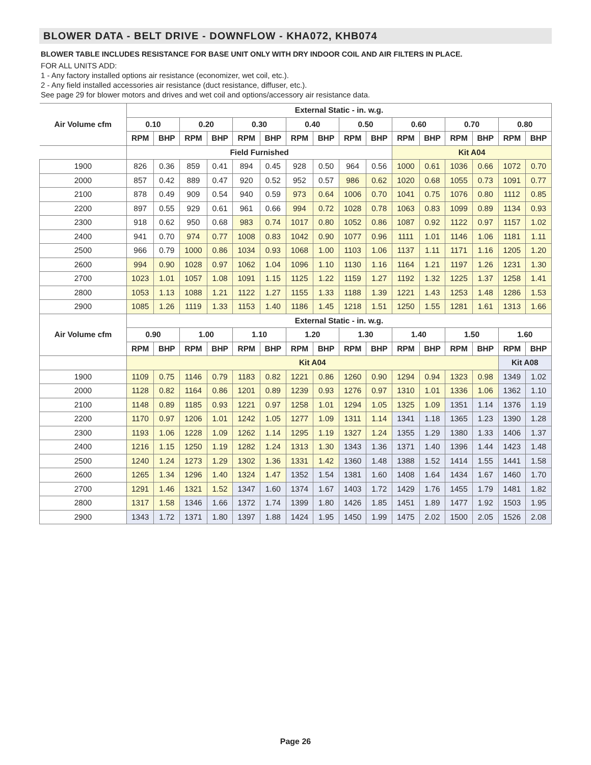BLOWER DATA - BELT DRIVE - DOWNFLOW - KHA072, KHB074
BLOWER TABLE INCLUDES RESISTANCE FOR BASE UNIT ONLY WITH DRY INDOOR COIL AND AIR FILTERS IN PLACE.
FOR ALL UNITS ADD:
1 - Any factory installed options air resistance (economizer, wet coil, etc.).
2 - Any field installed accessories air resistance (duct resistance, diffuser, etc.).
See page 29 for blower motors and drives and wet coil and options/accessory air resistance data.
| Air Volume cfm | External Static - in. w.g. | | | | | | | | | | | | | | | |
| --- | --- | --- | --- | --- | --- | --- | --- | --- | --- | --- | --- | --- | --- | --- | --- | --- |
| | 0.10 | | 0.20 | | 0.30 | | 0.40 | | 0.50 | | 0.60 | | 0.70 | | 0.80 | |
| | RPM | BHP | RPM | BHP | RPM | BHP | RPM | BHP | RPM | BHP | RPM | BHP | RPM | BHP | RPM | BHP |
| | Field Furnished | | | | | | | | | | Kit A04 | | | | | |
| 1900 | 826 | 0.36 | 859 | 0.41 | 894 | 0.45 | 928 | 0.50 | 964 | 0.56 | 1000 | 0.61 | 1036 | 0.66 | 1072 | 0.70 |
| 2000 | 857 | 0.42 | 889 | 0.47 | 920 | 0.52 | 952 | 0.57 | 986 | 0.62 | 1020 | 0.68 | 1055 | 0.73 | 1091 | 0.77 |
| 2100 | 878 | 0.49 | 909 | 0.54 | 940 | 0.59 | 973 | 0.64 | 1006 | 0.70 | 1041 | 0.75 | 1076 | 0.80 | 1112 | 0.85 |
| 2200 | 897 | 0.55 | 929 | 0.61 | 961 | 0.66 | 994 | 0.72 | 1028 | 0.78 | 1063 | 0.83 | 1099 | 0.89 | 1134 | 0.93 |
| 2300 | 918 | 0.62 | 950 | 0.68 | 983 | 0.74 | 1017 | 0.80 | 1052 | 0.86 | 1087 | 0.92 | 1122 | 0.97 | 1157 | 1.02 |
| 2400 | 941 | 0.70 | 974 | 0.77 | 1008 | 0.83 | 1042 | 0.90 | 1077 | 0.96 | 1111 | 1.01 | 1146 | 1.06 | 1181 | 1.11 |
| 2500 | 966 | 0.79 | 1000 | 0.86 | 1034 | 0.93 | 1068 | 1.00 | 1103 | 1.06 | 1137 | 1.11 | 1171 | 1.16 | 1205 | 1.20 |
| 2600 | 994 | 0.90 | 1028 | 0.97 | 1062 | 1.04 | 1096 | 1.10 | 1130 | 1.16 | 1164 | 1.21 | 1197 | 1.26 | 1231 | 1.30 |
| 2700 | 1023 | 1.01 | 1057 | 1.08 | 1091 | 1.15 | 1125 | 1.22 | 1159 | 1.27 | 1192 | 1.32 | 1225 | 1.37 | 1258 | 1.41 |
| 2800 | 1053 | 1.13 | 1088 | 1.21 | 1122 | 1.27 | 1155 | 1.33 | 1188 | 1.39 | 1221 | 1.43 | 1253 | 1.48 | 1286 | 1.53 |
| 2900 | 1085 | 1.26 | 1119 | 1.33 | 1153 | 1.40 | 1186 | 1.45 | 1218 | 1.51 | 1250 | 1.55 | 1281 | 1.61 | 1313 | 1.66 |
| Air Volume cfm | External Static - in. w.g. | | | | | | | | | | | | | | | |
| | 0.90 | | 1.00 | | 1.10 | | 1.20 | | 1.30 | | 1.40 | | 1.50 | | 1.60 | |
| | RPM | BHP | RPM | BHP | RPM | BHP | RPM | BHP | RPM | BHP | RPM | BHP | RPM | BHP | RPM | BHP |
| | Kit A04 | | | | | | | | | | | | | | Kit A08 | |
| 1900 | 1109 | 0.75 | 1146 | 0.79 | 1183 | 0.82 | 1221 | 0.86 | 1260 | 0.90 | 1294 | 0.94 | 1323 | 0.98 | 1349 | 1.02 |
| 2000 | 1128 | 0.82 | 1164 | 0.86 | 1201 | 0.89 | 1239 | 0.93 | 1276 | 0.97 | 1310 | 1.01 | 1336 | 1.06 | 1362 | 1.10 |
| 2100 | 1148 | 0.89 | 1185 | 0.93 | 1221 | 0.97 | 1258 | 1.01 | 1294 | 1.05 | 1325 | 1.09 | 1351 | 1.14 | 1376 | 1.19 |
| 2200 | 1170 | 0.97 | 1206 | 1.01 | 1242 | 1.05 | 1277 | 1.09 | 1311 | 1.14 | 1341 | 1.18 | 1365 | 1.23 | 1390 | 1.28 |
| 2300 | 1193 | 1.06 | 1228 | 1.09 | 1262 | 1.14 | 1295 | 1.19 | 1327 | 1.24 | 1355 | 1.29 | 1380 | 1.33 | 1406 | 1.37 |
| 2400 | 1216 | 1.15 | 1250 | 1.19 | 1282 | 1.24 | 1313 | 1.30 | 1343 | 1.36 | 1371 | 1.40 | 1396 | 1.44 | 1423 | 1.48 |
| 2500 | 1240 | 1.24 | 1273 | 1.29 | 1302 | 1.36 | 1331 | 1.42 | 1360 | 1.48 | 1388 | 1.52 | 1414 | 1.55 | 1441 | 1.58 |
| 2600 | 1265 | 1.34 | 1296 | 1.40 | 1324 | 1.47 | 1352 | 1.54 | 1381 | 1.60 | 1408 | 1.64 | 1434 | 1.67 | 1460 | 1.70 |
| 2700 | 1291 | 1.46 | 1321 | 1.52 | 1347 | 1.60 | 1374 | 1.67 | 1403 | 1.72 | 1429 | 1.76 | 1455 | 1.79 | 1481 | 1.82 |
| 2800 | 1317 | 1.58 | 1346 | 1.66 | 1372 | 1.74 | 1399 | 1.80 | 1426 | 1.85 | 1451 | 1.89 | 1477 | 1.92 | 1503 | 1.95 |
| 2900 | 1343 | 1.72 | 1371 | 1.80 | 1397 | 1.88 | 1424 | 1.95 | 1450 | 1.99 | 1475 | 2.02 | 1500 | 2.05 | 1526 | 2.08 |
Page 26